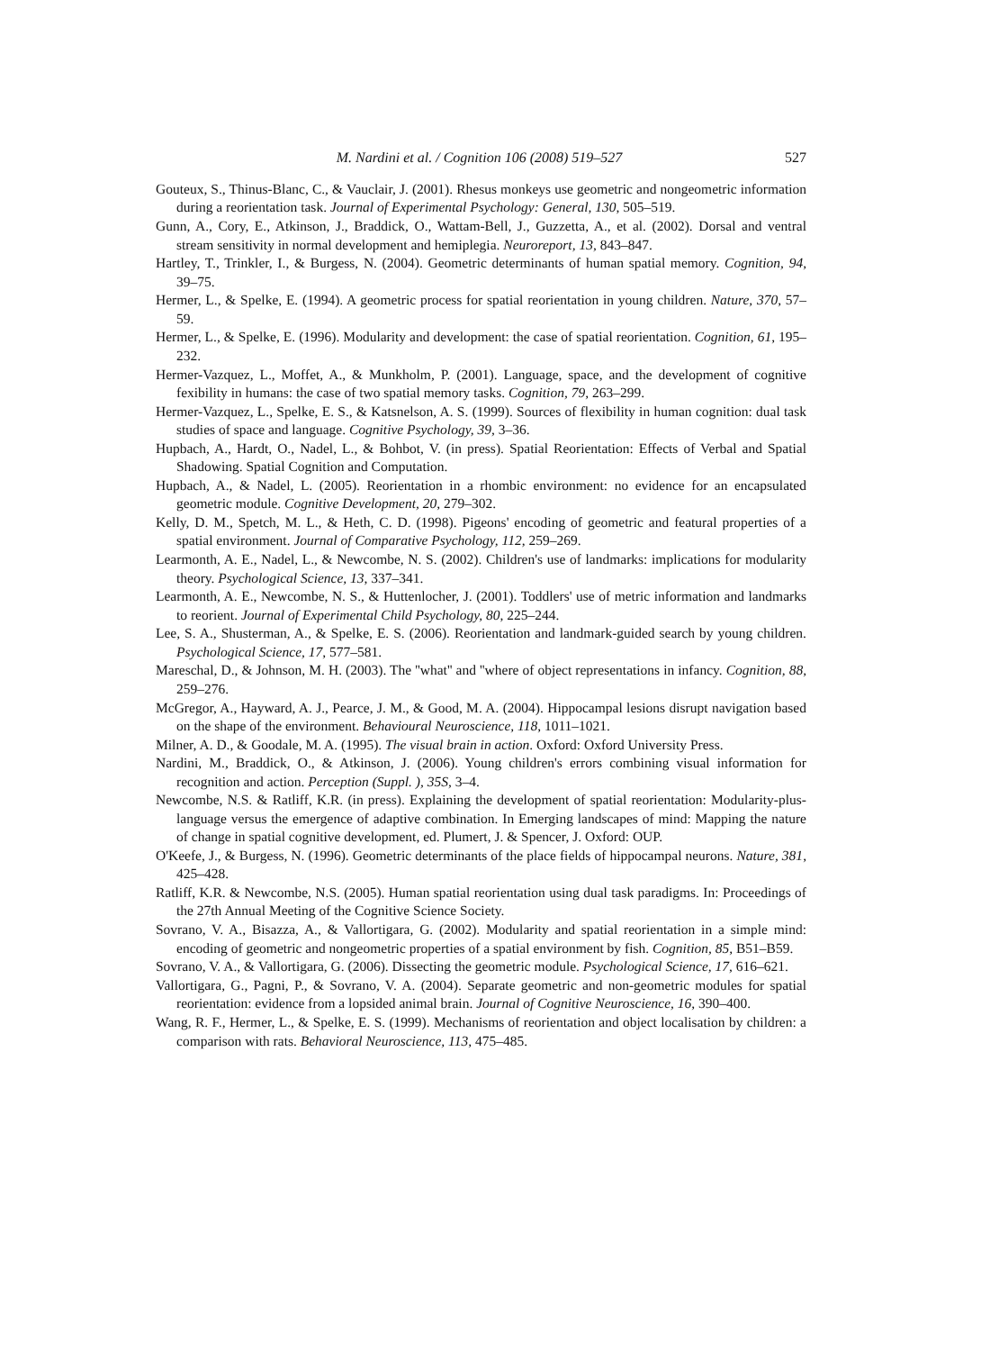M. Nardini et al. / Cognition 106 (2008) 519–527 527
Gouteux, S., Thinus-Blanc, C., & Vauclair, J. (2001). Rhesus monkeys use geometric and nongeometric information during a reorientation task. Journal of Experimental Psychology: General, 130, 505–519.
Gunn, A., Cory, E., Atkinson, J., Braddick, O., Wattam-Bell, J., Guzzetta, A., et al. (2002). Dorsal and ventral stream sensitivity in normal development and hemiplegia. Neuroreport, 13, 843–847.
Hartley, T., Trinkler, I., & Burgess, N. (2004). Geometric determinants of human spatial memory. Cognition, 94, 39–75.
Hermer, L., & Spelke, E. (1994). A geometric process for spatial reorientation in young children. Nature, 370, 57–59.
Hermer, L., & Spelke, E. (1996). Modularity and development: the case of spatial reorientation. Cognition, 61, 195–232.
Hermer-Vazquez, L., Moffet, A., & Munkholm, P. (2001). Language, space, and the development of cognitive fexibility in humans: the case of two spatial memory tasks. Cognition, 79, 263–299.
Hermer-Vazquez, L., Spelke, E. S., & Katsnelson, A. S. (1999). Sources of flexibility in human cognition: dual task studies of space and language. Cognitive Psychology, 39, 3–36.
Hupbach, A., Hardt, O., Nadel, L., & Bohbot, V. (in press). Spatial Reorientation: Effects of Verbal and Spatial Shadowing. Spatial Cognition and Computation.
Hupbach, A., & Nadel, L. (2005). Reorientation in a rhombic environment: no evidence for an encapsulated geometric module. Cognitive Development, 20, 279–302.
Kelly, D. M., Spetch, M. L., & Heth, C. D. (1998). Pigeons' encoding of geometric and featural properties of a spatial environment. Journal of Comparative Psychology, 112, 259–269.
Learmonth, A. E., Nadel, L., & Newcombe, N. S. (2002). Children's use of landmarks: implications for modularity theory. Psychological Science, 13, 337–341.
Learmonth, A. E., Newcombe, N. S., & Huttenlocher, J. (2001). Toddlers' use of metric information and landmarks to reorient. Journal of Experimental Child Psychology, 80, 225–244.
Lee, S. A., Shusterman, A., & Spelke, E. S. (2006). Reorientation and landmark-guided search by young children. Psychological Science, 17, 577–581.
Mareschal, D., & Johnson, M. H. (2003). The ''what'' and ''where of object representations in infancy. Cognition, 88, 259–276.
McGregor, A., Hayward, A. J., Pearce, J. M., & Good, M. A. (2004). Hippocampal lesions disrupt navigation based on the shape of the environment. Behavioural Neuroscience, 118, 1011–1021.
Milner, A. D., & Goodale, M. A. (1995). The visual brain in action. Oxford: Oxford University Press.
Nardini, M., Braddick, O., & Atkinson, J. (2006). Young children's errors combining visual information for recognition and action. Perception (Suppl. ), 35S, 3–4.
Newcombe, N.S. & Ratliff, K.R. (in press). Explaining the development of spatial reorientation: Modularity-plus-language versus the emergence of adaptive combination. In Emerging landscapes of mind: Mapping the nature of change in spatial cognitive development, ed. Plumert, J. & Spencer, J. Oxford: OUP.
O'Keefe, J., & Burgess, N. (1996). Geometric determinants of the place fields of hippocampal neurons. Nature, 381, 425–428.
Ratliff, K.R. & Newcombe, N.S. (2005). Human spatial reorientation using dual task paradigms. In: Proceedings of the 27th Annual Meeting of the Cognitive Science Society.
Sovrano, V. A., Bisazza, A., & Vallortigara, G. (2002). Modularity and spatial reorientation in a simple mind: encoding of geometric and nongeometric properties of a spatial environment by fish. Cognition, 85, B51–B59.
Sovrano, V. A., & Vallortigara, G. (2006). Dissecting the geometric module. Psychological Science, 17, 616–621.
Vallortigara, G., Pagni, P., & Sovrano, V. A. (2004). Separate geometric and non-geometric modules for spatial reorientation: evidence from a lopsided animal brain. Journal of Cognitive Neuroscience, 16, 390–400.
Wang, R. F., Hermer, L., & Spelke, E. S. (1999). Mechanisms of reorientation and object localisation by children: a comparison with rats. Behavioral Neuroscience, 113, 475–485.